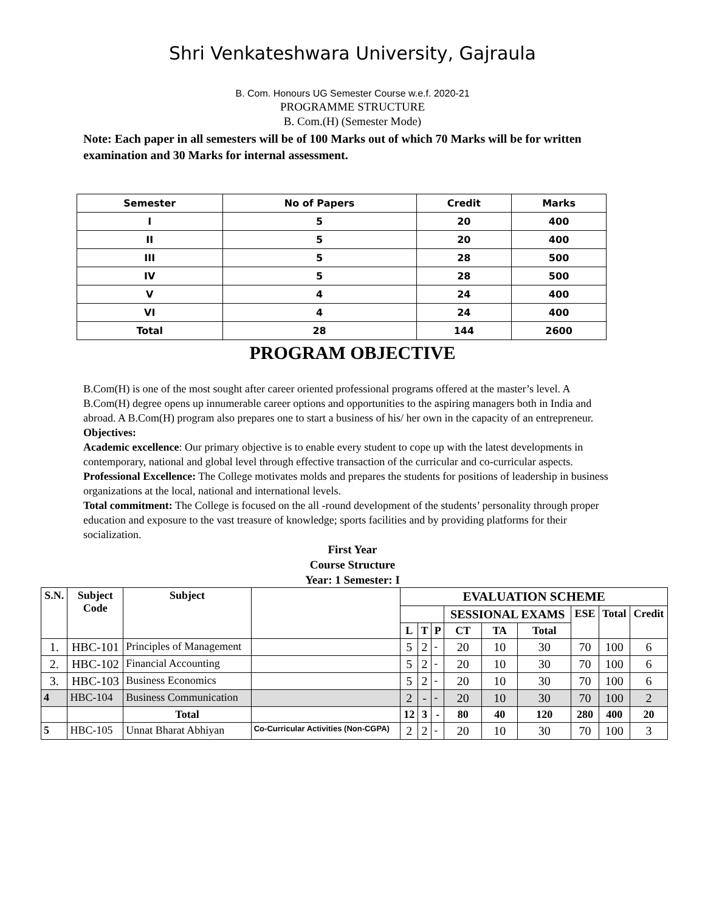Shri Venkateshwara University, Gajraula
B. Com. Honours UG Semester Course w.e.f. 2020-21
PROGRAMME STRUCTURE
B. Com.(H) (Semester Mode)
Note: Each paper in all semesters will be of 100 Marks out of which 70 Marks will be for written examination and 30 Marks for internal assessment.
| Semester | No of Papers | Credit | Marks |
| I | 5 | 20 | 400 |
| II | 5 | 20 | 400 |
| III | 5 | 28 | 500 |
| IV | 5 | 28 | 500 |
| V | 4 | 24 | 400 |
| VI | 4 | 24 | 400 |
| Total | 28 | 144 | 2600 |
PROGRAM OBJECTIVE
B.Com(H) is one of the most sought after career oriented professional programs offered at the master’s level. A B.Com(H) degree opens up innumerable career options and opportunities to the aspiring managers both in India and abroad. A B.Com(H) program also prepares one to start a business of his/ her own in the capacity of an entrepreneur.
Objectives:
Academic excellence: Our primary objective is to enable every student to cope up with the latest developments in contemporary, national and global level through effective transaction of the curricular and co-curricular aspects.
Professional Excellence: The College motivates molds and prepares the students for positions of leadership in business organizations at the local, national and international levels.
Total commitment: The College is focused on the all -round development of the students’ personality through proper education and exposure to the vast treasure of knowledge; sports facilities and by providing platforms for their socialization.
First Year
Course Structure
Year: 1 Semester: I
| S.N. | Subject Code | Subject | | EVALUATION SCHEME | | | | | | | | |
| --- | --- | --- | --- | --- | --- | --- | --- | --- | --- | --- | --- | --- |
| | | | | | | | SESSIONAL EXAMS | | | ESE | Total | Credit |
| | | | | L | T | P | CT | TA | Total | | | |
| 1. | HBC-101 | Principles of Management | | 5 | 2 | - | 20 | 10 | 30 | 70 | 100 | 6 |
| 2. | HBC-102 | Financial Accounting | | 5 | 2 | - | 20 | 10 | 30 | 70 | 100 | 6 |
| 3. | HBC-103 | Business Economics | | 5 | 2 | - | 20 | 10 | 30 | 70 | 100 | 6 |
| 4 | HBC-104 | Business Communication | | 2 | - | - | 20 | 10 | 30 | 70 | 100 | 2 |
| | | Total | | 12 | 3 | - | 80 | 40 | 120 | 280 | 400 | 20 |
| 5 | HBC-105 | Unnat Bharat Abhiyan | Co-Curricular Activities (Non-CGPA) | 2 | 2 | - | 20 | 10 | 30 | 70 | 100 | 3 |